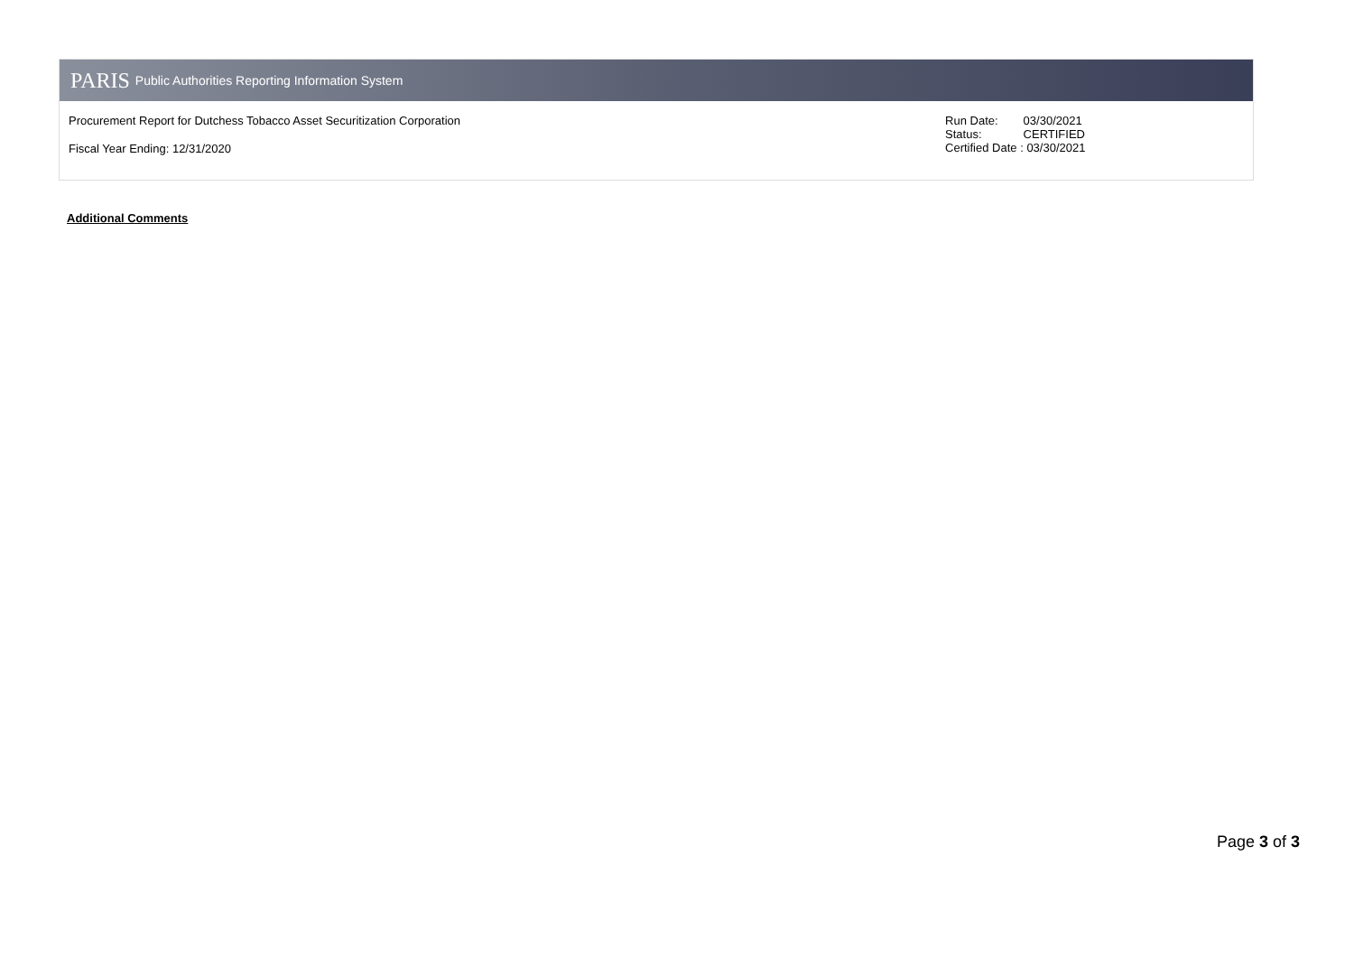PARIS Public Authorities Reporting Information System
Procurement Report for Dutchess Tobacco Asset Securitization Corporation
Fiscal Year Ending: 12/31/2020
| Run Date: | 03/30/2021 |
| Status: | CERTIFIED |
Certified Date : 03/30/2021
Additional Comments
Page 3 of 3